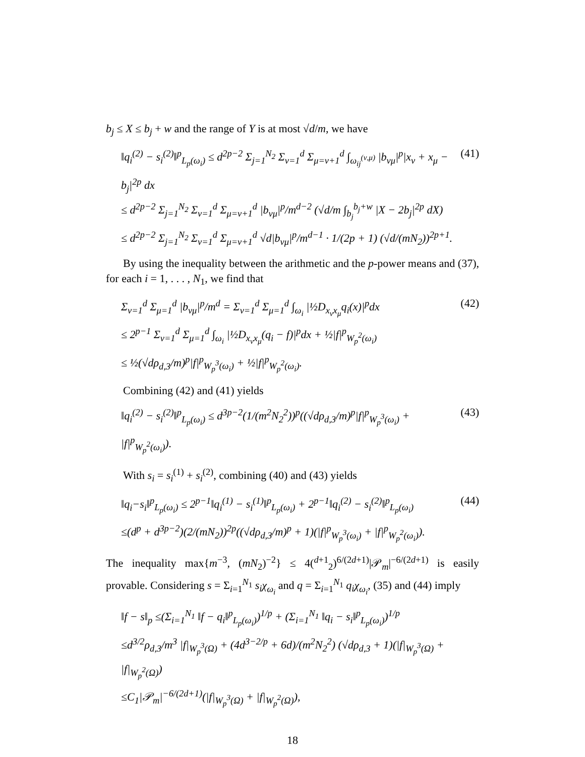b<sub>j</sub> ≤ X ≤ b<sub>j</sub> + w and the range of Y is at most √d/m, we have
‖q<sub>i</sub><sup>(2)</sup> − s<sub>i</sub><sup>(2)</sup>‖<sup>p</sup><sub>L<sub>p</sub>(ω<sub>i</sub>)</sub> ≤ d<sup>2p−2</sup> Σ<sub>j=1</sub><sup>N<sub>2</sub></sup> Σ<sub>ν=1</sub><sup>d</sup> Σ<sub>μ=ν+1</sub><sup>d</sup> ∫<sub>ω<sub>ij</sub><sup>(ν,μ)</sup></sub> |b<sub>νμ</sub>|<sup>p</sup>|x<sub>ν</sub> + x<sub>μ</sub> − b<sub>j</sub>|<sup>2p</sup> dx
≤ d<sup>2p−2</sup> Σ<sub>j=1</sub><sup>N<sub>2</sub></sup> Σ<sub>ν=1</sub><sup>d</sup> Σ<sub>μ=ν+1</sub><sup>d</sup> |b<sub>νμ</sub>|<sup>p</sup>/m<sup>d−2</sup> (√d/m ∫<sub>b<sub>j</sub></sub><sup>b<sub>j</sub>+w</sup> |X − 2b<sub>j</sub>|<sup>2p</sup> dX)
≤ d<sup>2p−2</sup> Σ<sub>j=1</sub><sup>N<sub>2</sub></sup> Σ<sub>ν=1</sub><sup>d</sup> Σ<sub>μ=ν+1</sub><sup>d</sup> √d|b<sub>νμ</sub>|<sup>p</sup>/m<sup>d−1</sup> · 1/(2p + 1) (√d/(mN<sub>2</sub>))<sup>2p+1</sup>.
(41)
By using the inequality between the arithmetic and the p-power means and (37), for each i = 1, . . . , N<sub>1</sub>, we find that
Σ<sub>ν=1</sub><sup>d</sup> Σ<sub>μ=1</sub><sup>d</sup> |b<sub>νμ</sub>|<sup>p</sup>/m<sup>d</sup> = Σ<sub>ν=1</sub><sup>d</sup> Σ<sub>μ=1</sub><sup>d</sup> ∫<sub>ω<sub>i</sub></sub> |½D<sub>x<sub>ν</sub>x<sub>μ</sub></sub>q<sub>i</sub>(x)|<sup>p</sup>dx
≤ 2<sup>p−1</sup> Σ<sub>ν=1</sub><sup>d</sup> Σ<sub>μ=1</sub><sup>d</sup> ∫<sub>ω<sub>i</sub></sub> |½D<sub>x<sub>ν</sub>x<sub>μ</sub></sub>(q<sub>i</sub> − f)|<sup>p</sup>dx + ½|f|<sup>p</sup><sub>W<sub>p</sub><sup>2</sup>(ω<sub>i</sub>)</sub>
≤ ½(√dρ<sub>d,3</sub>/m)<sup>p</sup>|f|<sup>p</sup><sub>W<sub>p</sub><sup>3</sup>(ω<sub>i</sub>)</sub> + ½|f|<sup>p</sup><sub>W<sub>p</sub><sup>2</sup>(ω<sub>i</sub>)</sub>.
(42)
Combining (42) and (41) yields
‖q<sub>i</sub><sup>(2)</sup> − s<sub>i</sub><sup>(2)</sup>‖<sup>p</sup><sub>L<sub>p</sub>(ω<sub>i</sub>)</sub> ≤ d<sup>3p−2</sup>(1/(m<sup>2</sup>N<sub>2</sub><sup>2</sup>))<sup>p</sup>((√dρ<sub>d,3</sub>/m)<sup>p</sup>|f|<sup>p</sup><sub>W<sub>p</sub><sup>3</sup>(ω<sub>i</sub>)</sub> + |f|<sup>p</sup><sub>W<sub>p</sub><sup>2</sup>(ω<sub>i</sub>)</sub>).
(43)
With s<sub>i</sub> = s<sub>i</sub><sup>(1)</sup> + s<sub>i</sub><sup>(2)</sup>, combining (40) and (43) yields
‖q<sub>i</sub>−s<sub>i</sub>‖<sup>p</sup><sub>L<sub>p</sub>(ω<sub>i</sub>)</sub> ≤ 2<sup>p−1</sup>‖q<sub>i</sub><sup>(1)</sup> − s<sub>i</sub><sup>(1)</sup>‖<sup>p</sup><sub>L<sub>p</sub>(ω<sub>i</sub>)</sub> + 2<sup>p−1</sup>‖q<sub>i</sub><sup>(2)</sup> − s<sub>i</sub><sup>(2)</sup>‖<sup>p</sup><sub>L<sub>p</sub>(ω<sub>i</sub>)</sub>
≤(d<sup>p</sup> + d<sup>3p−2</sup>)(2/(mN<sub>2</sub>))<sup>2p</sup>((√dρ<sub>d,3</sub>/m)<sup>p</sup> + 1)(|f|<sup>p</sup><sub>W<sub>p</sub><sup>3</sup>(ω<sub>i</sub>)</sub> + |f|<sup>p</sup><sub>W<sub>p</sub><sup>2</sup>(ω<sub>i</sub>)</sub>).
(44)
The inequality max{m<sup>−3</sup>, (mN<sub>2</sub>)<sup>−2</sup>} ≤ 4(<sup>d+1</sup><sub>2</sub>)<sup>6/(2d+1)</sup>|𝒫<sub>m</sub>|<sup>−6/(2d+1)</sup> is easily provable. Considering s = Σ<sub>i=1</sub><sup>N<sub>1</sub></sup> s<sub>i</sub>χ<sub>ω<sub>i</sub></sub> and q = Σ<sub>i=1</sub><sup>N<sub>1</sub></sup> q<sub>i</sub>χ<sub>ω<sub>i</sub></sub>, (35) and (44) imply
‖f − s‖<sub>p</sub> ≤(Σ<sub>i=1</sub><sup>N<sub>1</sub></sup> ‖f − q<sub>i</sub>‖<sup>p</sup><sub>L<sub>p</sub>(ω<sub>i</sub>)</sub>)<sup>1/p</sup> + (Σ<sub>i=1</sub><sup>N<sub>1</sub></sup> ‖q<sub>i</sub> − s<sub>i</sub>‖<sup>p</sup><sub>L<sub>p</sub>(ω<sub>i</sub>)</sub>)<sup>1/p</sup>
≤d<sup>3/2</sup>ρ<sub>d,3</sub>/m<sup>3</sup> |f|<sub>W<sub>p</sub><sup>3</sup>(Ω)</sub> + (4d<sup>3−2/p</sup> + 6d)/(m<sup>2</sup>N<sub>2</sub><sup>2</sup>) (√dρ<sub>d,3</sub> + 1)(|f|<sub>W<sub>p</sub><sup>3</sup>(Ω)</sub> + |f|<sub>W<sub>p</sub><sup>2</sup>(Ω)</sub>)
≤C<sub>1</sub>|𝒫<sub>m</sub>|<sup>−6/(2d+1)</sup>(|f|<sub>W<sub>p</sub><sup>3</sup>(Ω)</sub> + |f|<sub>W<sub>p</sub><sup>2</sup>(Ω)</sub>),
18